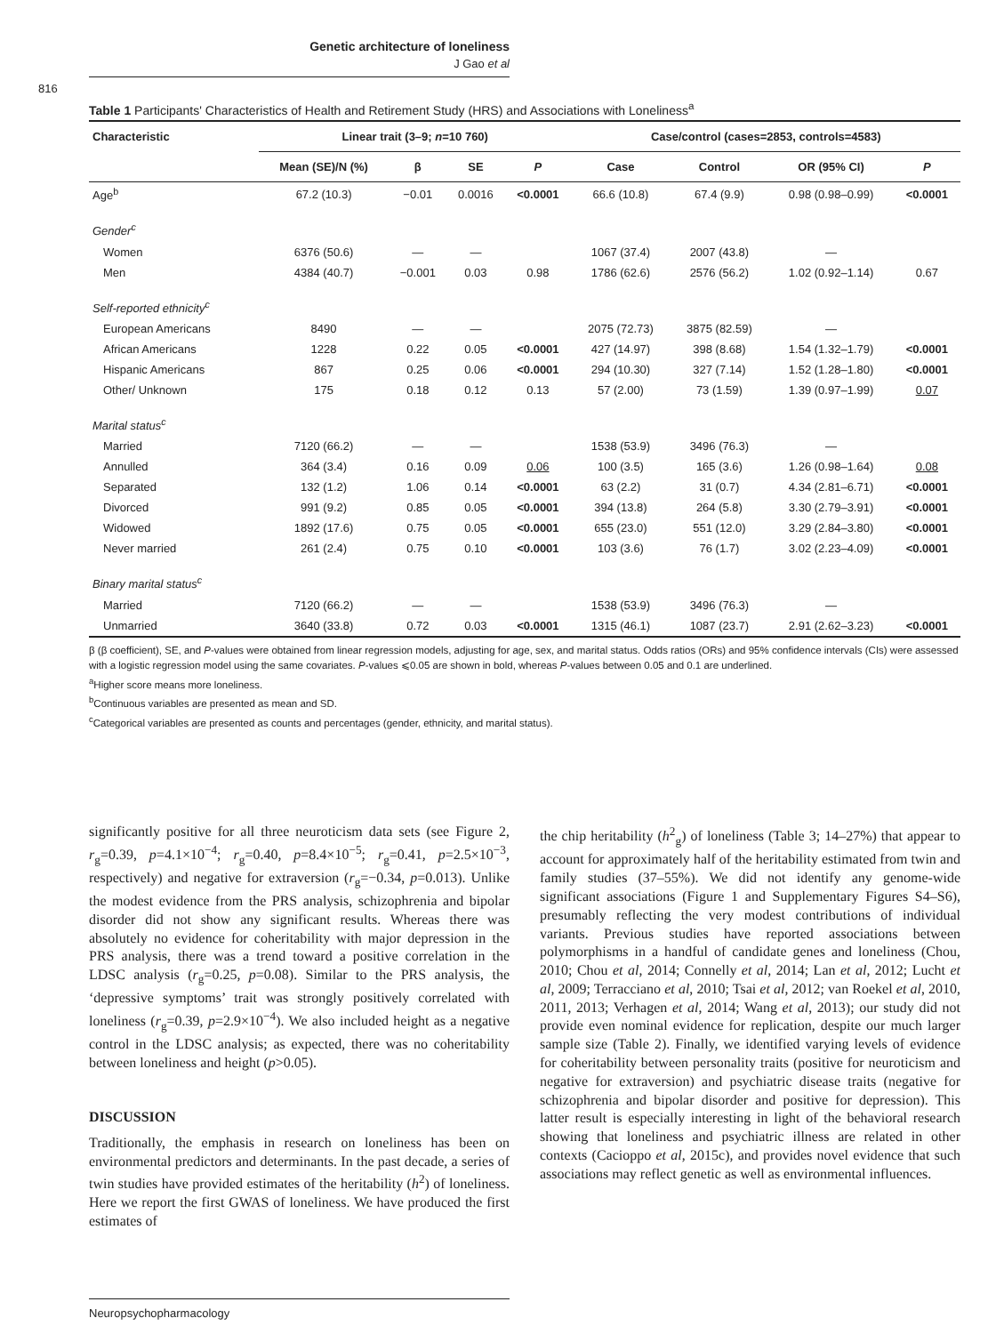Genetic architecture of loneliness
J Gao et al
816
Table 1 Participants' Characteristics of Health and Retirement Study (HRS) and Associations with Loneliness<sup>a</sup>
| Characteristic | Linear trait (3–9; n =10 760) | | | | Case/control (cases=2853, controls=4583) | | | |
| --- | --- | --- | --- | --- | --- | --- | --- | --- |
| | Mean (SE)/N (%) | β | SE | P | Case | Control | OR (95% CI) | P |
| Age<sup>b</sup> | 67.2 (10.3) | −0.01 | 0.0016 | <0.0001 | 66.6 (10.8) | 67.4 (9.9) | 0.98 (0.98–0.99) | <0.0001 |
| Gender<sup>c</sup> | | | | | | | | |
| Women | 6376 (50.6) | — | — | | 1067 (37.4) | 2007 (43.8) | — | |
| Men | 4384 (40.7) | −0.001 | 0.03 | 0.98 | 1786 (62.6) | 2576 (56.2) | 1.02 (0.92–1.14) | 0.67 |
| Self-reported ethnicity<sup>c</sup> | | | | | | | | |
| European Americans | 8490 | — | — | | 2075 (72.73) | 3875 (82.59) | — | |
| African Americans | 1228 | 0.22 | 0.05 | <0.0001 | 427 (14.97) | 398 (8.68) | 1.54 (1.32–1.79) | <0.0001 |
| Hispanic Americans | 867 | 0.25 | 0.06 | <0.0001 | 294 (10.30) | 327 (7.14) | 1.52 (1.28–1.80) | <0.0001 |
| Other/ Unknown | 175 | 0.18 | 0.12 | 0.13 | 57 (2.00) | 73 (1.59) | 1.39 (0.97–1.99) | 0.07 |
| Marital status<sup>c</sup> | | | | | | | | |
| Married | 7120 (66.2) | — | — | | 1538 (53.9) | 3496 (76.3) | — | |
| Annulled | 364 (3.4) | 0.16 | 0.09 | 0.06 | 100 (3.5) | 165 (3.6) | 1.26 (0.98–1.64) | 0.08 |
| Separated | 132 (1.2) | 1.06 | 0.14 | <0.0001 | 63 (2.2) | 31 (0.7) | 4.34 (2.81–6.71) | <0.0001 |
| Divorced | 991 (9.2) | 0.85 | 0.05 | <0.0001 | 394 (13.8) | 264 (5.8) | 3.30 (2.79–3.91) | <0.0001 |
| Widowed | 1892 (17.6) | 0.75 | 0.05 | <0.0001 | 655 (23.0) | 551 (12.0) | 3.29 (2.84–3.80) | <0.0001 |
| Never married | 261 (2.4) | 0.75 | 0.10 | <0.0001 | 103 (3.6) | 76 (1.7) | 3.02 (2.23–4.09) | <0.0001 |
| Binary marital status<sup>c</sup> | | | | | | | | |
| Married | 7120 (66.2) | — | — | | 1538 (53.9) | 3496 (76.3) | — | |
| Unmarried | 3640 (33.8) | 0.72 | 0.03 | <0.0001 | 1315 (46.1) | 1087 (23.7) | 2.91 (2.62–3.23) | <0.0001 |
β (β coefficient), SE, and P-values were obtained from linear regression models, adjusting for age, sex, and marital status. Odds ratios (ORs) and 95% confidence intervals (CIs) were assessed with a logistic regression model using the same covariates. P-values ⩽0.05 are shown in bold, whereas P-values between 0.05 and 0.1 are underlined.
<sup>a</sup> Higher score means more loneliness.
<sup>b</sup> Continuous variables are presented as mean and SD.
<sup>c</sup> Categorical variables are presented as counts and percentages (gender, ethnicity, and marital status).
significantly positive for all three neuroticism data sets (see Figure 2, r<sub>g</sub>=0.39, p=4.1×10<sup>−4</sup>; r<sub>g</sub>=0.40, p=8.4×10<sup>−5</sup>; r<sub>g</sub>=0.41, p=2.5×10<sup>−3</sup>, respectively) and negative for extraversion (r<sub>g</sub>=−0.34, p=0.013). Unlike the modest evidence from the PRS analysis, schizophrenia and bipolar disorder did not show any significant results. Whereas there was absolutely no evidence for coheritability with major depression in the PRS analysis, there was a trend toward a positive correlation in the LDSC analysis (r<sub>g</sub>=0.25, p=0.08). Similar to the PRS analysis, the ‘depressive symptoms’ trait was strongly positively correlated with loneliness (r<sub>g</sub>=0.39, p=2.9×10<sup>−4</sup>). We also included height as a negative control in the LDSC analysis; as expected, there was no coheritability between loneliness and height (p>0.05).
DISCUSSION
Traditionally, the emphasis in research on loneliness has been on environmental predictors and determinants. In the past decade, a series of twin studies have provided estimates of the heritability (h<sup>2</sup>) of loneliness. Here we report the first GWAS of loneliness. We have produced the first estimates of
the chip heritability (h<sup>2</sup><sub>g</sub>) of loneliness (Table 3; 14–27%) that appear to account for approximately half of the heritability estimated from twin and family studies (37–55%). We did not identify any genome-wide significant associations (Figure 1 and Supplementary Figures S4–S6), presumably reflecting the very modest contributions of individual variants. Previous studies have reported associations between polymorphisms in a handful of candidate genes and loneliness (Chou, 2010; Chou et al, 2014; Connelly et al, 2014; Lan et al, 2012; Lucht et al, 2009; Terracciano et al, 2010; Tsai et al, 2012; van Roekel et al, 2010, 2011, 2013; Verhagen et al, 2014; Wang et al, 2013); our study did not provide even nominal evidence for replication, despite our much larger sample size (Table 2). Finally, we identified varying levels of evidence for coheritability between personality traits (positive for neuroticism and negative for extraversion) and psychiatric disease traits (negative for schizophrenia and bipolar disorder and positive for depression). This latter result is especially interesting in light of the behavioral research showing that loneliness and psychiatric illness are related in other contexts (Cacioppo et al, 2015c), and provides novel evidence that such associations may reflect genetic as well as environmental influences.
Neuropsychopharmacology